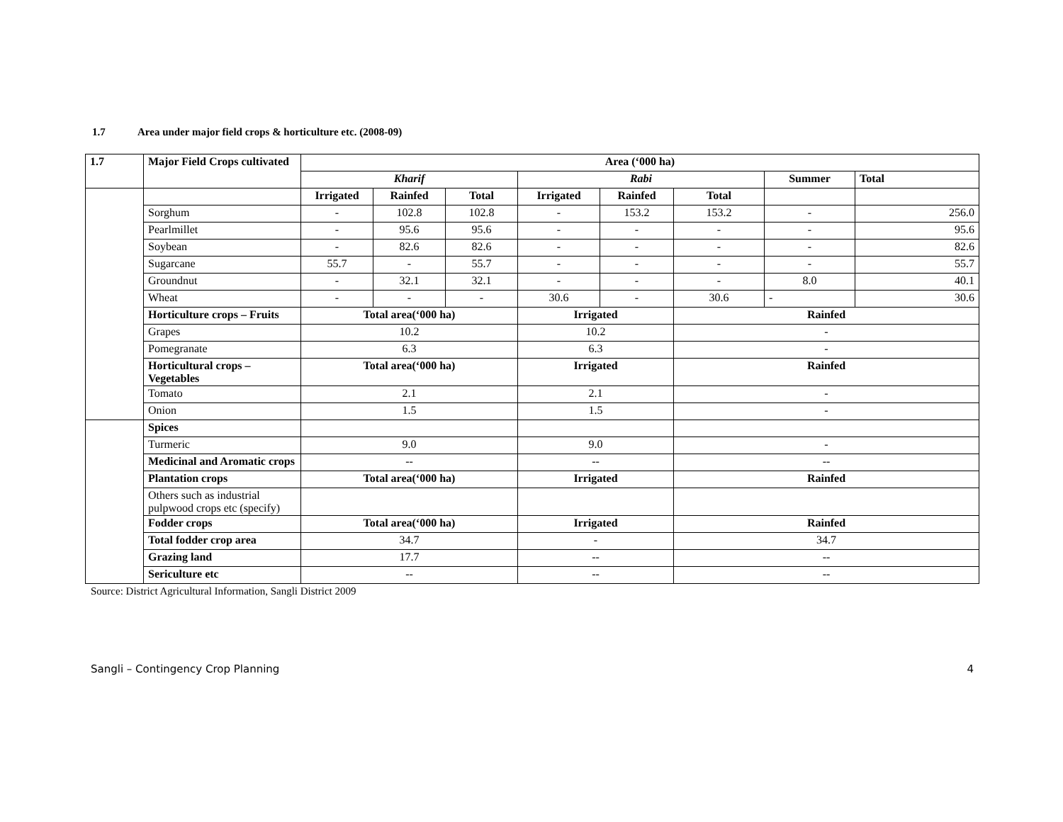1.7 Area under major field crops & horticulture etc. (2008-09)
| 1.7 | Major Field Crops cultivated | Area (‘000 ha) | | | | | | | |
| --- | --- | --- | --- | --- | --- | --- | --- | --- | --- |
| | | Kharif | | | Rabi | | | Summer | Total |
| | | Irrigated | Rainfed | Total | Irrigated | Rainfed | Total | | |
| | Sorghum | - | 102.8 | 102.8 | - | 153.2 | 153.2 | - | 256.0 |
| | Pearlmillet | - | 95.6 | 95.6 | - | - | - | - | 95.6 |
| | Soybean | - | 82.6 | 82.6 | - | - | - | - | 82.6 |
| | Sugarcane | 55.7 | - | 55.7 | - | - | - | - | 55.7 |
| | Groundnut | - | 32.1 | 32.1 | - | - | - | 8.0 | 40.1 |
| | Wheat | - | - | - | 30.6 | - | 30.6 | - | 30.6 |
| | Horticulture crops – Fruits | Total area(‘000 ha) | | | Irrigated | | Rainfed | | |
| | Grapes | 10.2 | | | 10.2 | | - | | |
| | Pomegranate | 6.3 | | | 6.3 | | - | | |
| | Horticultural crops – Vegetables | Total area(‘000 ha) | | | Irrigated | | Rainfed | | |
| | Tomato | 2.1 | | | 2.1 | | - | | |
| | Onion | 1.5 | | | 1.5 | | - | | |
| | Spices | | | | | | | | |
| | Turmeric | 9.0 | | | 9.0 | | - | | |
| | Medicinal and Aromatic crops | -- | | | -- | | -- | | |
| | Plantation crops | Total area(‘000 ha) | | | Irrigated | | Rainfed | | |
| | Others such as industrial pulpwood crops etc (specify) | | | | | | | | |
| | Fodder crops | Total area(‘000 ha) | | | Irrigated | | Rainfed | | |
| | Total fodder crop area | 34.7 | | | - | | 34.7 | | |
| | Grazing land | 17.7 | | | -- | | -- | | |
| | Sericulture etc | -- | | | -- | | -- | | |
Source: District Agricultural Information, Sangli District 2009
Sangli – Contingency Crop Planning 4